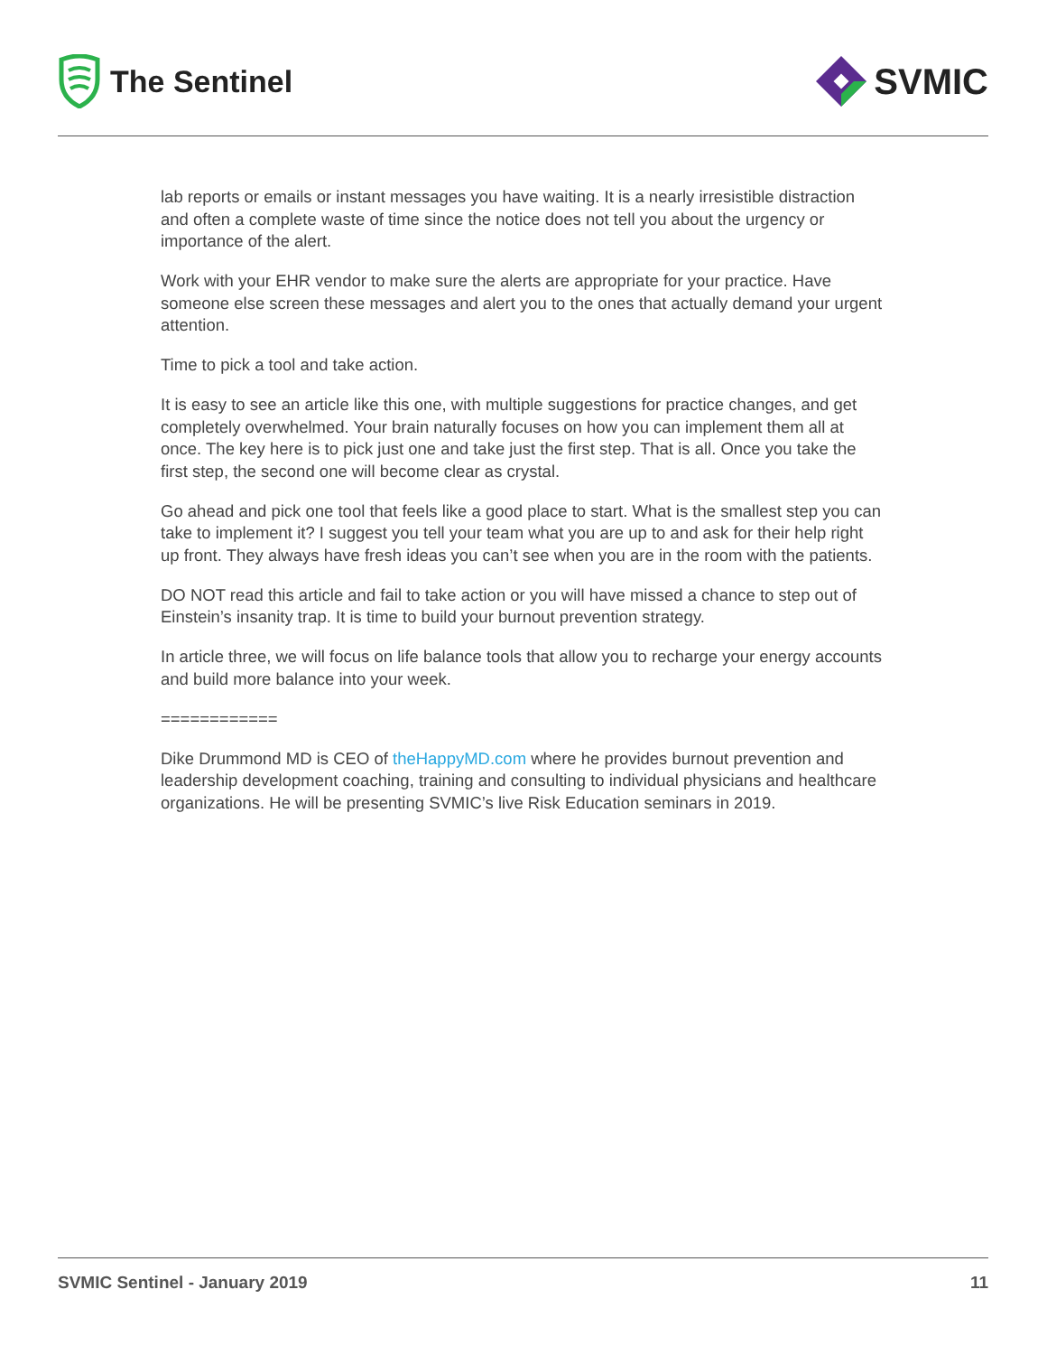The Sentinel
SVMIC
lab reports or emails or instant messages you have waiting. It is a nearly irresistible distraction and often a complete waste of time since the notice does not tell you about the urgency or importance of the alert.
Work with your EHR vendor to make sure the alerts are appropriate for your practice. Have someone else screen these messages and alert you to the ones that actually demand your urgent attention.
Time to pick a tool and take action.
It is easy to see an article like this one, with multiple suggestions for practice changes, and get completely overwhelmed. Your brain naturally focuses on how you can implement them all at once. The key here is to pick just one and take just the first step. That is all. Once you take the first step, the second one will become clear as crystal.
Go ahead and pick one tool that feels like a good place to start. What is the smallest step you can take to implement it? I suggest you tell your team what you are up to and ask for their help right up front. They always have fresh ideas you can’t see when you are in the room with the patients.
DO NOT read this article and fail to take action or you will have missed a chance to step out of Einstein’s insanity trap. It is time to build your burnout prevention strategy.
In article three, we will focus on life balance tools that allow you to recharge your energy accounts and build more balance into your week.
============
Dike Drummond MD is CEO of theHappyMD.com where he provides burnout prevention and leadership development coaching, training and consulting to individual physicians and healthcare organizations. He will be presenting SVMIC’s live Risk Education seminars in 2019.
SVMIC Sentinel - January 2019 11